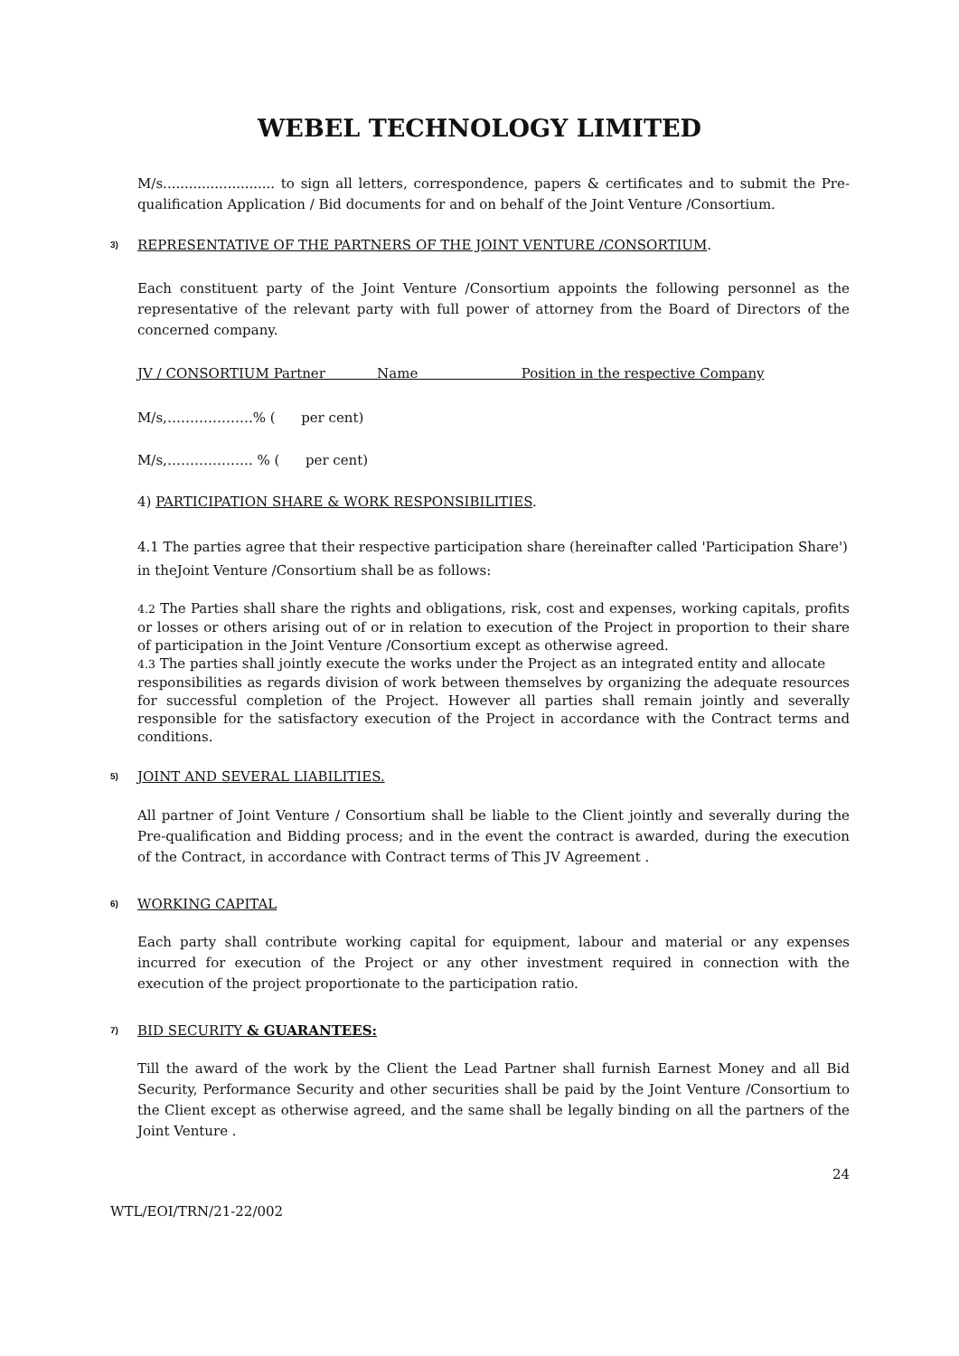WEBEL TECHNOLOGY LIMITED
M/s.......................... to sign all letters, correspondence, papers & certificates and to submit the Pre-qualification Application / Bid documents for and on behalf of the Joint Venture /Consortium.
3) REPRESENTATIVE OF THE PARTNERS OF THE JOINT VENTURE /CONSORTIUM.
Each constituent party of the Joint Venture /Consortium appoints the following personnel as the representative of the relevant party with full power of attorney from the Board of Directors of the concerned company.
JV / CONSORTIUM Partner Name Position in the respective Company
M/s,……………….% ( per cent)
M/s,………………. % ( per cent)
4) PARTICIPATION SHARE & WORK RESPONSIBILITIES.
4.1 The parties agree that their respective participation share (hereinafter called 'Participation Share') in theJoint Venture /Consortium shall be as follows:
4.2 The Parties shall share the rights and obligations, risk, cost and expenses, working capitals, profits or losses or others arising out of or in relation to execution of the Project in proportion to their share of participation in the Joint Venture /Consortium except as otherwise agreed.
4.3 The parties shall jointly execute the works under the Project as an integrated entity and allocate
responsibilities as regards division of work between themselves by organizing the adequate resources for successful completion of the Project. However all parties shall remain jointly and severally responsible for the satisfactory execution of the Project in accordance with the Contract terms and conditions.
5) JOINT AND SEVERAL LIABILITIES.
All partner of Joint Venture / Consortium shall be liable to the Client jointly and severally during the Pre-qualification and Bidding process; and in the event the contract is awarded, during the execution of the Contract, in accordance with Contract terms of This JV Agreement .
6) WORKING CAPITAL
Each party shall contribute working capital for equipment, labour and material or any expenses incurred for execution of the Project or any other investment required in connection with the execution of the project proportionate to the participation ratio.
7) BID SECURITY & GUARANTEES:
Till the award of the work by the Client the Lead Partner shall furnish Earnest Money and all Bid Security, Performance Security and other securities shall be paid by the Joint Venture /Consortium to the Client except as otherwise agreed, and the same shall be legally binding on all the partners of the Joint Venture .
24
WTL/EOI/TRN/21-22/002